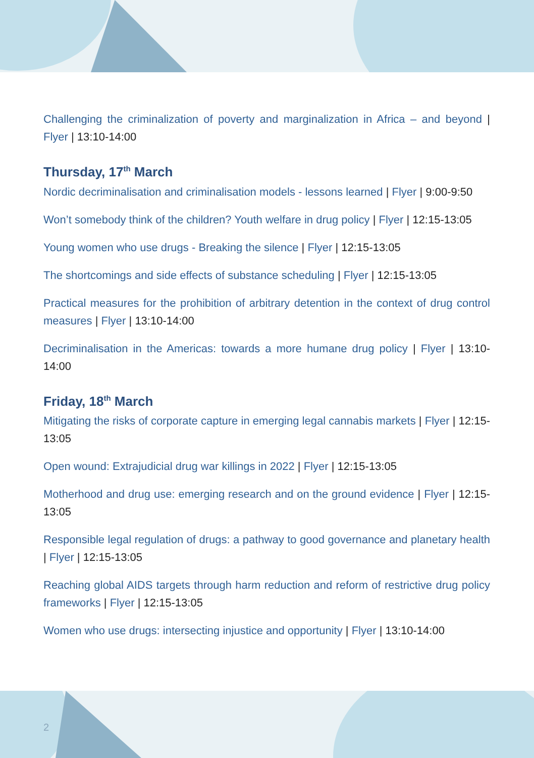Challenging the criminalization of poverty and marginalization in Africa – and beyond | Flyer | 13:10-14:00
Thursday, 17<sup>th</sup> March
Nordic decriminalisation and criminalisation models - lessons learned | Flyer | 9:00-9:50
Won’t somebody think of the children? Youth welfare in drug policy | Flyer | 12:15-13:05
Young women who use drugs - Breaking the silence | Flyer | 12:15-13:05
The shortcomings and side effects of substance scheduling | Flyer | 12:15-13:05
Practical measures for the prohibition of arbitrary detention in the context of drug control measures | Flyer | 13:10-14:00
Decriminalisation in the Americas: towards a more humane drug policy | Flyer | 13:10-14:00
Friday, 18<sup>th</sup> March
Mitigating the risks of corporate capture in emerging legal cannabis markets | Flyer | 12:15-13:05
Open wound: Extrajudicial drug war killings in 2022 | Flyer | 12:15-13:05
Motherhood and drug use: emerging research and on the ground evidence | Flyer | 12:15-13:05
Responsible legal regulation of drugs: a pathway to good governance and planetary health | Flyer | 12:15-13:05
Reaching global AIDS targets through harm reduction and reform of restrictive drug policy frameworks | Flyer | 12:15-13:05
Women who use drugs: intersecting injustice and opportunity | Flyer | 13:10-14:00
2